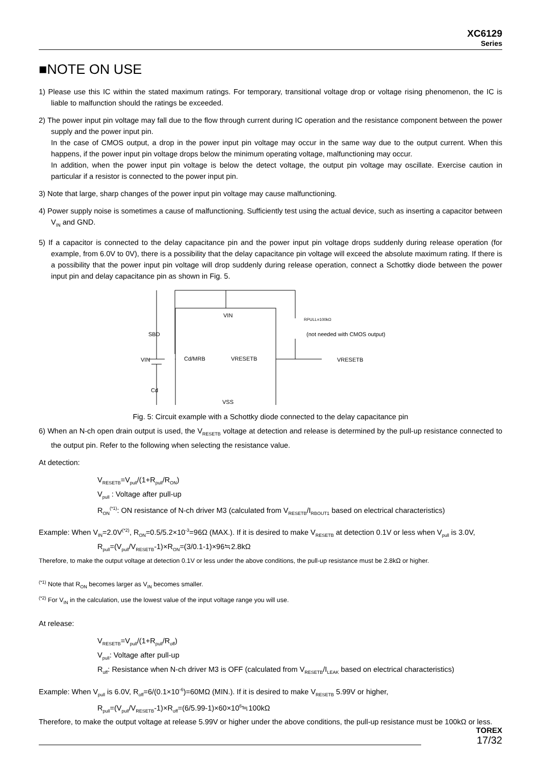XC6129
Series
■NOTE ON USE
1) Please use this IC within the stated maximum ratings. For temporary, transitional voltage drop or voltage rising phenomenon, the IC is liable to malfunction should the ratings be exceeded.
2) The power input pin voltage may fall due to the flow through current during IC operation and the resistance component between the power supply and the power input pin.
In the case of CMOS output, a drop in the power input pin voltage may occur in the same way due to the output current. When this happens, if the power input pin voltage drops below the minimum operating voltage, malfunctioning may occur.
In addition, when the power input pin voltage is below the detect voltage, the output pin voltage may oscillate. Exercise caution in particular if a resistor is connected to the power input pin.
3) Note that large, sharp changes of the power input pin voltage may cause malfunctioning.
4) Power supply noise is sometimes a cause of malfunctioning. Sufficiently test using the actual device, such as inserting a capacitor between V<sub>IN</sub> and GND.
5) If a capacitor is connected to the delay capacitance pin and the power input pin voltage drops suddenly during release operation (for example, from 6.0V to 0V), there is a possibility that the delay capacitance pin voltage will exceed the absolute maximum rating. If there is a possibility that the power input pin voltage will drop suddenly during release operation, connect a Schottky diode between the power input pin and delay capacitance pin as shown in Fig. 5.
VIN
Cd/MRB
VRESETB
VSS
VIN
SBD
Cd
RPULL=100kΩ
(not needed with CMOS output)
VRESETB
Fig. 5: Circuit example with a Schottky diode connected to the delay capacitance pin
6) When an N-ch open drain output is used, the V<sub>RESETB</sub> voltage at detection and release is determined by the pull-up resistance connected to the output pin. Refer to the following when selecting the resistance value.
At detection:
V<sub>RESETB</sub>=V<sub>pull</sub>/(1+R<sub>pull</sub>/R<sub>ON</sub>)
V<sub>pull</sub> : Voltage after pull-up
R<sub>ON</sub><sup>(*1)</sup>: ON resistance of N-ch driver M3 (calculated from V<sub>RESETB</sub>/I<sub>RBOUT1</sub> based on electrical characteristics)
Example: When V<sub>IN</sub>=2.0V<sup>(*2)</sup>, R<sub>ON</sub>=0.5/5.2×10<sup>-3</sup>=96Ω (MAX.). If it is desired to make V<sub>RESETB</sub> at detection 0.1V or less when V<sub>pull</sub> is 3.0V,
R<sub>pull</sub>=(V<sub>pull</sub>/V<sub>RESETB</sub>-1)×R<sub>ON</sub>=(3/0.1-1)×96≒2.8kΩ
Therefore, to make the output voltage at detection 0.1V or less under the above conditions, the pull-up resistance must be 2.8kΩ or higher.
<sup>(*1)</sup> Note that R<sub>ON</sub> becomes larger as V<sub>IN</sub> becomes smaller.
<sup>(*2)</sup> For V<sub>IN</sub> in the calculation, use the lowest value of the input voltage range you will use.
At release:
V<sub>RESETB</sub>=V<sub>pull</sub>/(1+R<sub>pull</sub>/R<sub>off</sub>)
V<sub>pull</sub>: Voltage after pull-up
R<sub>off</sub>: Resistance when N-ch driver M3 is OFF (calculated from V<sub>RESETB</sub>/I<sub>LEAK</sub> based on electrical characteristics)
Example: When V<sub>pull</sub> is 6.0V, R<sub>off</sub>=6/(0.1×10<sup>-6</sup>)=60MΩ (MIN.). If it is desired to make V<sub>RESETB</sub> 5.99V or higher,
R<sub>pull</sub>=(V<sub>pull</sub>/V<sub>RESETB</sub>-1)×R<sub>off</sub>=(6/5.99-1)×60×10<sup>6</sup>≒100kΩ
Therefore, to make the output voltage at release 5.99V or higher under the above conditions, the pull-up resistance must be 100kΩ or less.
TOREX
17/32